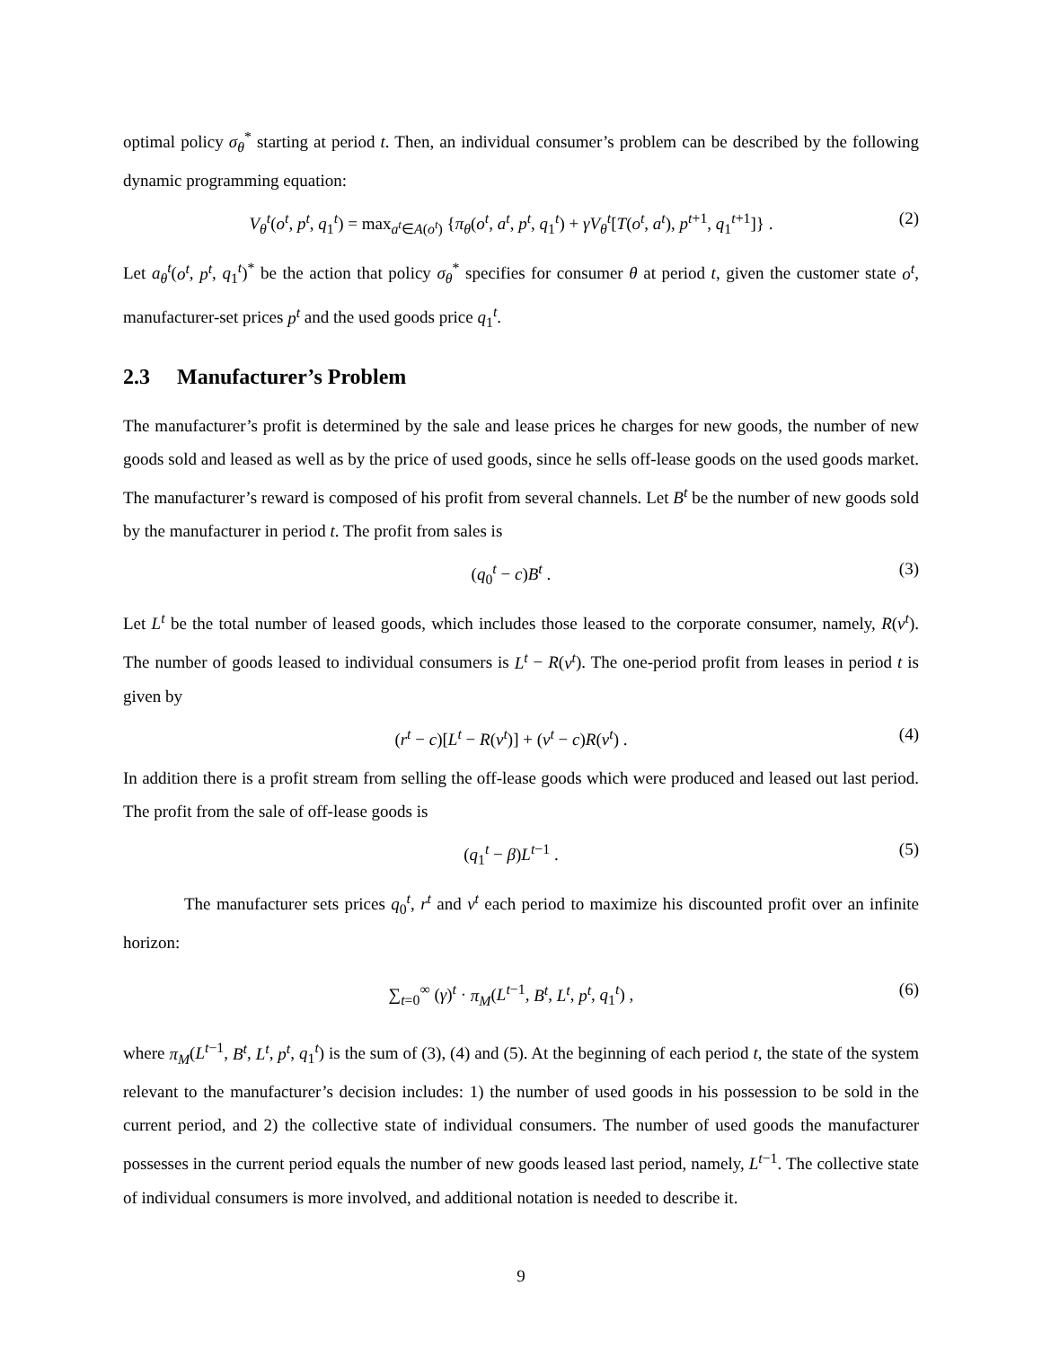optimal policy σ<sub>θ</sub><sup>*</sup> starting at period t. Then, an individual consumer’s problem can be described by the following dynamic programming equation:
V<sub>θ</sub><sup>t</sup>(o<sup>t</sup>, p<sup>t</sup>, q<sub>1</sub><sup>t</sup>) = max<sub>a<sup>t</sup>∈A(o<sup>t</sup>)</sub> {π<sub>θ</sub>(o<sup>t</sup>, a<sup>t</sup>, p<sup>t</sup>, q<sub>1</sub><sup>t</sup>) + γV<sub>θ</sub><sup>t</sup>[T(o<sup>t</sup>, a<sup>t</sup>), p<sup>t+1</sup>, q<sub>1</sub><sup>t+1</sup>]} . (2)
Let a<sub>θ</sub><sup>t</sup>(o<sup>t</sup>, p<sup>t</sup>, q<sub>1</sub><sup>t</sup>)<sup>*</sup> be the action that policy σ<sub>θ</sub><sup>*</sup> specifies for consumer θ at period t, given the customer state o<sup>t</sup>, manufacturer-set prices p<sup>t</sup> and the used goods price q<sub>1</sub><sup>t</sup>.
2.3 Manufacturer’s Problem
The manufacturer’s profit is determined by the sale and lease prices he charges for new goods, the number of new goods sold and leased as well as by the price of used goods, since he sells off-lease goods on the used goods market. The manufacturer’s reward is composed of his profit from several channels. Let B<sup>t</sup> be the number of new goods sold by the manufacturer in period t. The profit from sales is
(q<sub>0</sub><sup>t</sup> − c)B<sup>t</sup> . (3)
Let L<sup>t</sup> be the total number of leased goods, which includes those leased to the corporate consumer, namely, R(v<sup>t</sup>). The number of goods leased to individual consumers is L<sup>t</sup> − R(v<sup>t</sup>). The one-period profit from leases in period t is given by
(r<sup>t</sup> − c)[L<sup>t</sup> − R(v<sup>t</sup>)] + (v<sup>t</sup> − c)R(v<sup>t</sup>) . (4)
In addition there is a profit stream from selling the off-lease goods which were produced and leased out last period. The profit from the sale of off-lease goods is
(q<sub>1</sub><sup>t</sup> − β)L<sup>t−1</sup> . (5)
The manufacturer sets prices q<sub>0</sub><sup>t</sup>, r<sup>t</sup> and v<sup>t</sup> each period to maximize his discounted profit over an infinite horizon:
∑<sub>t=0</sub><sup>∞</sup> (γ)<sup>t</sup> · π<sub>M</sub>(L<sup>t−1</sup>, B<sup>t</sup>, L<sup>t</sup>, p<sup>t</sup>, q<sub>1</sub><sup>t</sup>) , (6)
where π<sub>M</sub>(L<sup>t−1</sup>, B<sup>t</sup>, L<sup>t</sup>, p<sup>t</sup>, q<sub>1</sub><sup>t</sup>) is the sum of (3), (4) and (5). At the beginning of each period t, the state of the system relevant to the manufacturer’s decision includes: 1) the number of used goods in his possession to be sold in the current period, and 2) the collective state of individual consumers. The number of used goods the manufacturer possesses in the current period equals the number of new goods leased last period, namely, L<sup>t−1</sup>. The collective state of individual consumers is more involved, and additional notation is needed to describe it.
9